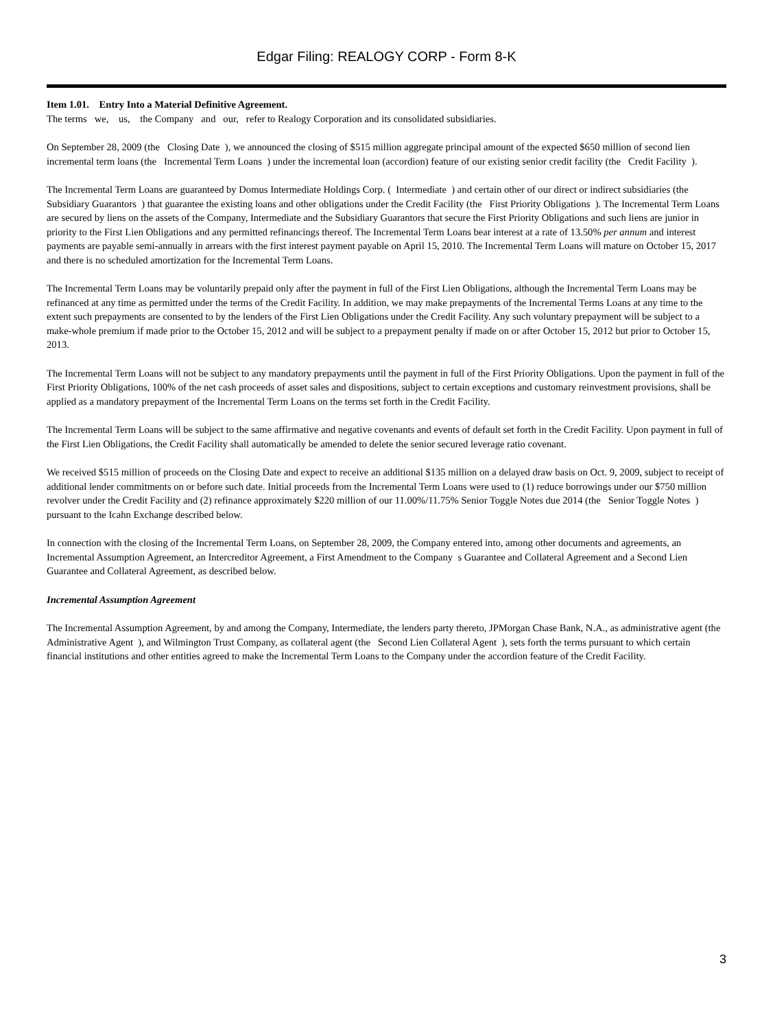Edgar Filing: REALOGY CORP - Form 8-K
Item 1.01. Entry Into a Material Definitive Agreement.
The terms we, us, the Company and our, refer to Realogy Corporation and its consolidated subsidiaries.
On September 28, 2009 (the Closing Date ), we announced the closing of $515 million aggregate principal amount of the expected $650 million of second lien incremental term loans (the Incremental Term Loans ) under the incremental loan (accordion) feature of our existing senior credit facility (the Credit Facility ).
The Incremental Term Loans are guaranteed by Domus Intermediate Holdings Corp. ( Intermediate ) and certain other of our direct or indirect subsidiaries (the Subsidiary Guarantors ) that guarantee the existing loans and other obligations under the Credit Facility (the First Priority Obligations ). The Incremental Term Loans are secured by liens on the assets of the Company, Intermediate and the Subsidiary Guarantors that secure the First Priority Obligations and such liens are junior in priority to the First Lien Obligations and any permitted refinancings thereof. The Incremental Term Loans bear interest at a rate of 13.50% per annum and interest payments are payable semi-annually in arrears with the first interest payment payable on April 15, 2010. The Incremental Term Loans will mature on October 15, 2017 and there is no scheduled amortization for the Incremental Term Loans.
The Incremental Term Loans may be voluntarily prepaid only after the payment in full of the First Lien Obligations, although the Incremental Term Loans may be refinanced at any time as permitted under the terms of the Credit Facility. In addition, we may make prepayments of the Incremental Terms Loans at any time to the extent such prepayments are consented to by the lenders of the First Lien Obligations under the Credit Facility. Any such voluntary prepayment will be subject to a make-whole premium if made prior to the October 15, 2012 and will be subject to a prepayment penalty if made on or after October 15, 2012 but prior to October 15, 2013.
The Incremental Term Loans will not be subject to any mandatory prepayments until the payment in full of the First Priority Obligations. Upon the payment in full of the First Priority Obligations, 100% of the net cash proceeds of asset sales and dispositions, subject to certain exceptions and customary reinvestment provisions, shall be applied as a mandatory prepayment of the Incremental Term Loans on the terms set forth in the Credit Facility.
The Incremental Term Loans will be subject to the same affirmative and negative covenants and events of default set forth in the Credit Facility. Upon payment in full of the First Lien Obligations, the Credit Facility shall automatically be amended to delete the senior secured leverage ratio covenant.
We received $515 million of proceeds on the Closing Date and expect to receive an additional $135 million on a delayed draw basis on Oct. 9, 2009, subject to receipt of additional lender commitments on or before such date. Initial proceeds from the Incremental Term Loans were used to (1) reduce borrowings under our $750 million revolver under the Credit Facility and (2) refinance approximately $220 million of our 11.00%/11.75% Senior Toggle Notes due 2014 (the Senior Toggle Notes ) pursuant to the Icahn Exchange described below.
In connection with the closing of the Incremental Term Loans, on September 28, 2009, the Company entered into, among other documents and agreements, an Incremental Assumption Agreement, an Intercreditor Agreement, a First Amendment to the Company s Guarantee and Collateral Agreement and a Second Lien Guarantee and Collateral Agreement, as described below.
Incremental Assumption Agreement
The Incremental Assumption Agreement, by and among the Company, Intermediate, the lenders party thereto, JPMorgan Chase Bank, N.A., as administrative agent (the Administrative Agent ), and Wilmington Trust Company, as collateral agent (the Second Lien Collateral Agent ), sets forth the terms pursuant to which certain financial institutions and other entities agreed to make the Incremental Term Loans to the Company under the accordion feature of the Credit Facility.
3